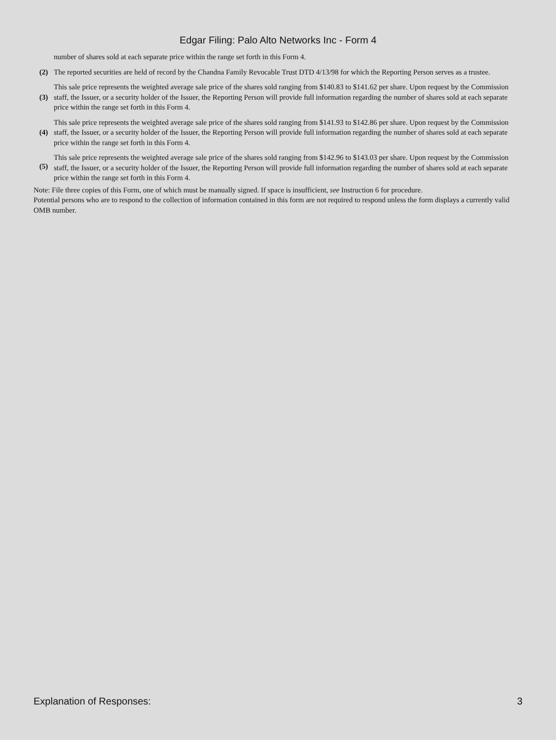Edgar Filing: Palo Alto Networks Inc - Form 4
| | number of shares sold at each separate price within the range set forth in this Form 4. |
| (2) | The reported securities are held of record by the Chandna Family Revocable Trust DTD 4/13/98 for which the Reporting Person serves as a trustee. |
| (3) | This sale price represents the weighted average sale price of the shares sold ranging from $140.83 to $141.62 per share. Upon request by the Commission staff, the Issuer, or a security holder of the Issuer, the Reporting Person will provide full information regarding the number of shares sold at each separate price within the range set forth in this Form 4. |
| (4) | This sale price represents the weighted average sale price of the shares sold ranging from $141.93 to $142.86 per share. Upon request by the Commission staff, the Issuer, or a security holder of the Issuer, the Reporting Person will provide full information regarding the number of shares sold at each separate price within the range set forth in this Form 4. |
| (5) | This sale price represents the weighted average sale price of the shares sold ranging from $142.96 to $143.03 per share. Upon request by the Commission staff, the Issuer, or a security holder of the Issuer, the Reporting Person will provide full information regarding the number of shares sold at each separate price within the range set forth in this Form 4. |
Note: File three copies of this Form, one of which must be manually signed. If space is insufficient, see Instruction 6 for procedure.
Potential persons who are to respond to the collection of information contained in this form are not required to respond unless the form displays a currently valid OMB number.
Explanation of Responses: 3